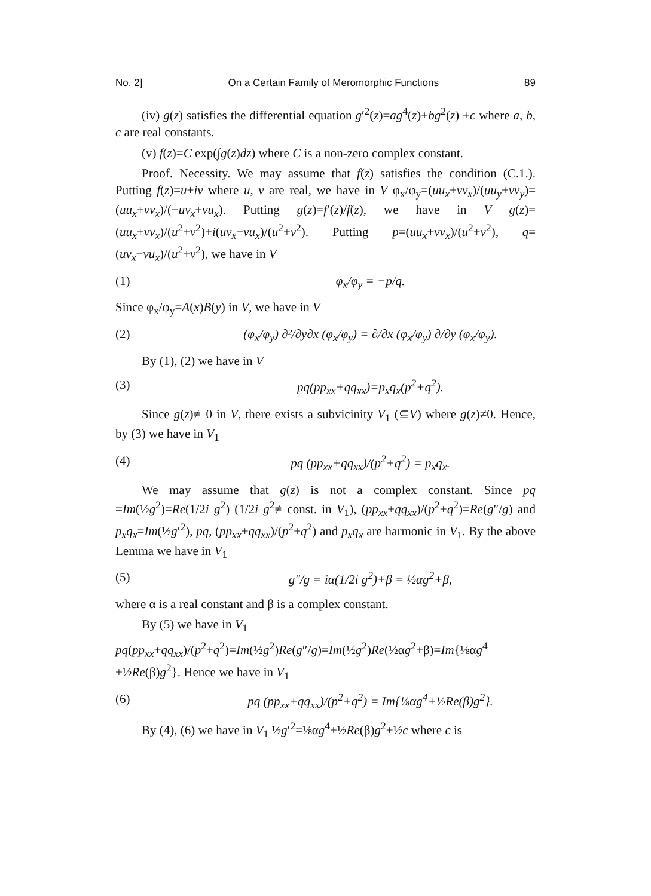No. 2] On a Certain Family of Meromorphic Functions 89
(iv) g(z) satisfies the differential equation g′<sup>2</sup>(z)=ag<sup>4</sup>(z)+bg<sup>2</sup>(z) +c where a, b, c are real constants.
(v) f(z)=C exp(∫g(z)dz) where C is a non-zero complex constant.
Proof. Necessity. We may assume that f(z) satisfies the condition (C.1.). Putting f(z)=u+iv where u, v are real, we have in V φ<sub>x</sub>/φ<sub>y</sub>=(uu<sub>x</sub>+vv<sub>x</sub>)/(uu<sub>y</sub>+vv<sub>y</sub>)=(uu<sub>x</sub>+vv<sub>x</sub>)/(−uv<sub>x</sub>+vu<sub>x</sub>). Putting g(z)=f′(z)/f(z), we have in V g(z)=(uu<sub>x</sub>+vv<sub>x</sub>)/(u<sup>2</sup>+v<sup>2</sup>)+i(uv<sub>x</sub>−vu<sub>x</sub>)/(u<sup>2</sup>+v<sup>2</sup>). Putting p=(uu<sub>x</sub>+vv<sub>x</sub>)/(u<sup>2</sup>+v<sup>2</sup>), q=(uv<sub>x</sub>−vu<sub>x</sub>)/(u<sup>2</sup>+v<sup>2</sup>), we have in V
(1) φ<sub>x</sub>/φ<sub>y</sub> = −p/q.
Since φ<sub>x</sub>/φ<sub>y</sub>=A(x)B(y) in V, we have in V
(2) (φ<sub>x</sub>/φ<sub>y</sub>) ∂²/∂y∂x (φ<sub>x</sub>/φ<sub>y</sub>) = ∂/∂x (φ<sub>x</sub>/φ<sub>y</sub>) ∂/∂y (φ<sub>x</sub>/φ<sub>y</sub>).
By (1), (2) we have in V
(3) pq(pp<sub>xx</sub>+qq<sub>xx</sub>)=p<sub>x</sub>q<sub>x</sub>(p<sup>2</sup>+q<sup>2</sup>).
Since g(z)≢0 in V, there exists a subvicinity V<sub>1</sub> (⊆V) where g(z)≠0. Hence, by (3) we have in V<sub>1</sub>
(4) pq (pp<sub>xx</sub>+qq<sub>xx</sub>)/(p<sup>2</sup>+q<sup>2</sup>) = p<sub>x</sub>q<sub>x</sub>.
We may assume that g(z) is not a complex constant. Since pq =Im(½g<sup>2</sup>)=Re(1/2i g<sup>2</sup>) (1/2i g<sup>2</sup>≢const. in V<sub>1</sub>), (pp<sub>xx</sub>+qq<sub>xx</sub>)/(p<sup>2</sup>+q<sup>2</sup>)=Re(g″/g) and p<sub>x</sub>q<sub>x</sub>=Im(½g′<sup>2</sup>), pq, (pp<sub>xx</sub>+qq<sub>xx</sub>)/(p<sup>2</sup>+q<sup>2</sup>) and p<sub>x</sub>q<sub>x</sub> are harmonic in V<sub>1</sub>. By the above Lemma we have in V<sub>1</sub>
(5) g″/g = iα(1/2i g<sup>2</sup>)+β = ½αg<sup>2</sup>+β,
where α is a real constant and β is a complex constant.
By (5) we have in V<sub>1</sub>
pq(pp<sub>xx</sub>+qq<sub>xx</sub>)/(p<sup>2</sup>+q<sup>2</sup>)=Im(½g<sup>2</sup>)Re(g″/g)=Im(½g<sup>2</sup>)Re(½αg<sup>2</sup>+β)=Im{⅛αg<sup>4</sup> +½Re(β)g<sup>2</sup>}. Hence we have in V<sub>1</sub>
(6) pq (pp<sub>xx</sub>+qq<sub>xx</sub>)/(p<sup>2</sup>+q<sup>2</sup>) = Im{⅛αg<sup>4</sup>+½Re(β)g<sup>2</sup>}.
By (4), (6) we have in V<sub>1</sub> ½g′<sup>2</sup>=⅛αg<sup>4</sup>+½Re(β)g<sup>2</sup>+½c where c is